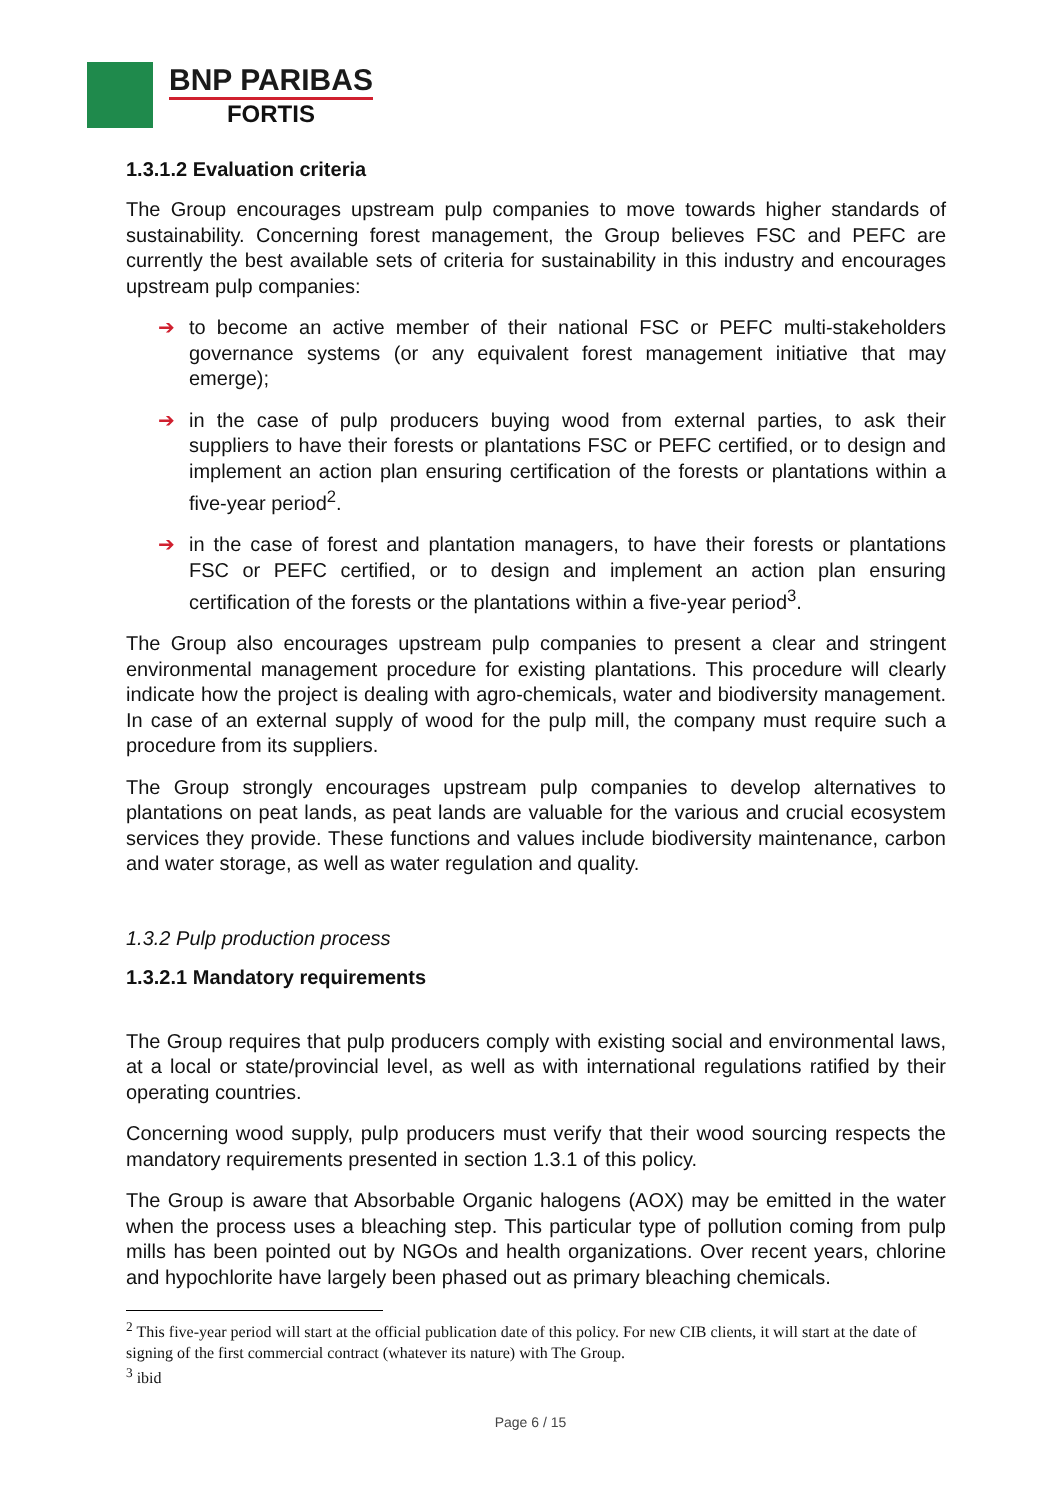BNP PARIBAS
FORTIS
1.3.1.2 Evaluation criteria
The Group encourages upstream pulp companies to move towards higher standards of sustainability. Concerning forest management, the Group believes FSC and PEFC are currently the best available sets of criteria for sustainability in this industry and encourages upstream pulp companies:
➔
to become an active member of their national FSC or PEFC multi-stakeholders governance systems (or any equivalent forest management initiative that may emerge);
➔
in the case of pulp producers buying wood from external parties, to ask their suppliers to have their forests or plantations FSC or PEFC certified, or to design and implement an action plan ensuring certification of the forests or plantations within a five-year period<sup>2</sup>.
➔
in the case of forest and plantation managers, to have their forests or plantations FSC or PEFC certified, or to design and implement an action plan ensuring certification of the forests or the plantations within a five-year period<sup>3</sup>.
The Group also encourages upstream pulp companies to present a clear and stringent environmental management procedure for existing plantations. This procedure will clearly indicate how the project is dealing with agro-chemicals, water and biodiversity management. In case of an external supply of wood for the pulp mill, the company must require such a procedure from its suppliers.
The Group strongly encourages upstream pulp companies to develop alternatives to plantations on peat lands, as peat lands are valuable for the various and crucial ecosystem services they provide. These functions and values include biodiversity maintenance, carbon and water storage, as well as water regulation and quality.
1.3.2 Pulp production process
1.3.2.1 Mandatory requirements
The Group requires that pulp producers comply with existing social and environmental laws, at a local or state/provincial level, as well as with international regulations ratified by their operating countries.
Concerning wood supply, pulp producers must verify that their wood sourcing respects the mandatory requirements presented in section 1.3.1 of this policy.
The Group is aware that Absorbable Organic halogens (AOX) may be emitted in the water when the process uses a bleaching step. This particular type of pollution coming from pulp mills has been pointed out by NGOs and health organizations. Over recent years, chlorine and hypochlorite have largely been phased out as primary bleaching chemicals.
<sup>2</sup> This five-year period will start at the official publication date of this policy. For new CIB clients, it will start at the date of signing of the first commercial contract (whatever its nature) with The Group.
<sup>3</sup> ibid
Page 6 / 15